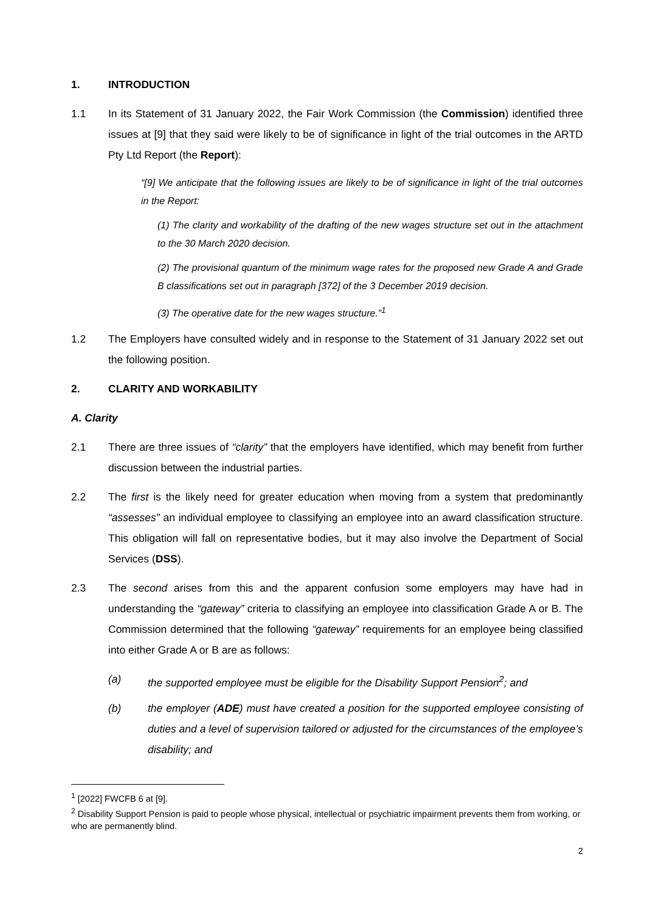1. INTRODUCTION
1.1 In its Statement of 31 January 2022, the Fair Work Commission (the Commission) identified three issues at [9] that they said were likely to be of significance in light of the trial outcomes in the ARTD Pty Ltd Report (the Report):
“[9] We anticipate that the following issues are likely to be of significance in light of the trial outcomes in the Report:
(1) The clarity and workability of the drafting of the new wages structure set out in the attachment to the 30 March 2020 decision.
(2) The provisional quantum of the minimum wage rates for the proposed new Grade A and Grade B classifications set out in paragraph [372] of the 3 December 2019 decision.
(3) The operative date for the new wages structure.”<sup>1</sup>
1.2 The Employers have consulted widely and in response to the Statement of 31 January 2022 set out the following position.
2. CLARITY AND WORKABILITY
A. Clarity
2.1 There are three issues of “clarity” that the employers have identified, which may benefit from further discussion between the industrial parties.
2.2 The first is the likely need for greater education when moving from a system that predominantly “assesses” an individual employee to classifying an employee into an award classification structure. This obligation will fall on representative bodies, but it may also involve the Department of Social Services (DSS).
2.3 The second arises from this and the apparent confusion some employers may have had in understanding the “gateway” criteria to classifying an employee into classification Grade A or B. The Commission determined that the following “gateway” requirements for an employee being classified into either Grade A or B are as follows:
(a) the supported employee must be eligible for the Disability Support Pension<sup>2</sup>; and
(b) the employer (ADE) must have created a position for the supported employee consisting of duties and a level of supervision tailored or adjusted for the circumstances of the employee’s disability; and
<sup>1</sup> [2022] FWCFB 6 at [9].
<sup>2</sup> Disability Support Pension is paid to people whose physical, intellectual or psychiatric impairment prevents them from working, or who are permanently blind.
2